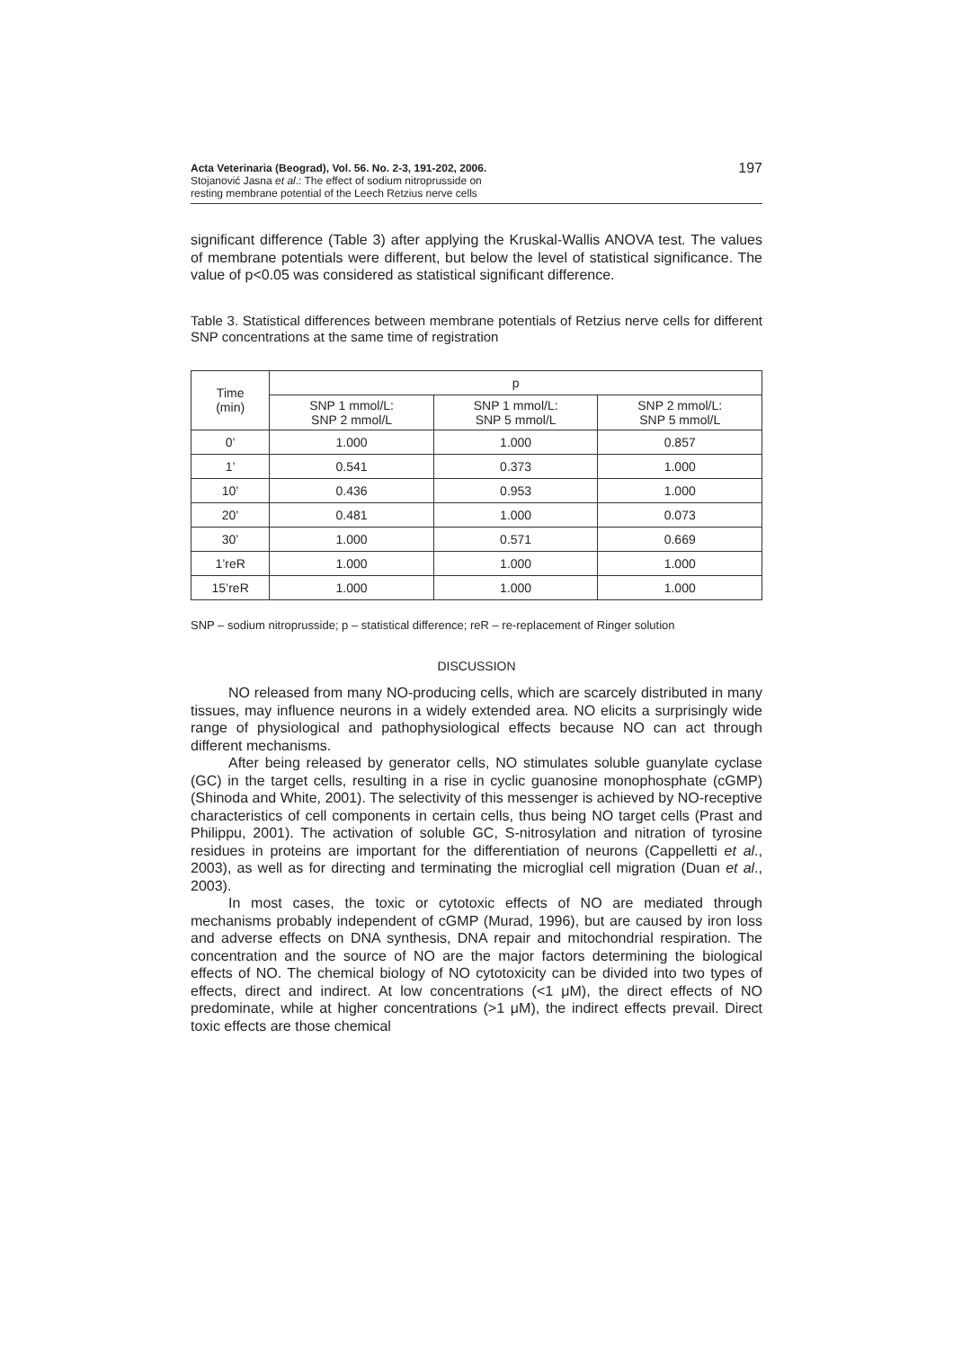Acta Veterinaria (Beograd), Vol. 56. No. 2-3, 191-202, 2006.
Stojanović Jasna et al.: The effect of sodium nitroprusside on
resting membrane potential of the Leech Retzius nerve cells
197
significant difference (Table 3) after applying the Kruskal-Wallis ANOVA test. The values of membrane potentials were different, but below the level of statistical significance. The value of p<0.05 was considered as statistical significant difference.
Table 3. Statistical differences between membrane potentials of Retzius nerve cells for different SNP concentrations at the same time of registration
| Time (min) | p | | |
| --- | --- | --- | --- |
| | SNP 1 mmol/L: SNP 2 mmol/L | SNP 1 mmol/L: SNP 5 mmol/L | SNP 2 mmol/L: SNP 5 mmol/L |
| 0’ | 1.000 | 1.000 | 0.857 |
| 1’ | 0.541 | 0.373 | 1.000 |
| 10’ | 0.436 | 0.953 | 1.000 |
| 20’ | 0.481 | 1.000 | 0.073 |
| 30’ | 1.000 | 0.571 | 0.669 |
| 1’reR | 1.000 | 1.000 | 1.000 |
| 15’reR | 1.000 | 1.000 | 1.000 |
SNP – sodium nitroprusside; p – statistical difference; reR – re-replacement of Ringer solution
DISCUSSION
NO released from many NO-producing cells, which are scarcely distributed in many tissues, may influence neurons in a widely extended area. NO elicits a surprisingly wide range of physiological and pathophysiological effects because NO can act through different mechanisms.
After being released by generator cells, NO stimulates soluble guanylate cyclase (GC) in the target cells, resulting in a rise in cyclic guanosine monophosphate (cGMP) (Shinoda and White, 2001). The selectivity of this messenger is achieved by NO-receptive characteristics of cell components in certain cells, thus being NO target cells (Prast and Philippu, 2001). The activation of soluble GC, S-nitrosylation and nitration of tyrosine residues in proteins are important for the differentiation of neurons (Cappelletti et al., 2003), as well as for directing and terminating the microglial cell migration (Duan et al., 2003).
In most cases, the toxic or cytotoxic effects of NO are mediated through mechanisms probably independent of cGMP (Murad, 1996), but are caused by iron loss and adverse effects on DNA synthesis, DNA repair and mitochondrial respiration. The concentration and the source of NO are the major factors determining the biological effects of NO. The chemical biology of NO cytotoxicity can be divided into two types of effects, direct and indirect. At low concentrations (<1 μM), the direct effects of NO predominate, while at higher concentrations (>1 μM), the indirect effects prevail. Direct toxic effects are those chemical